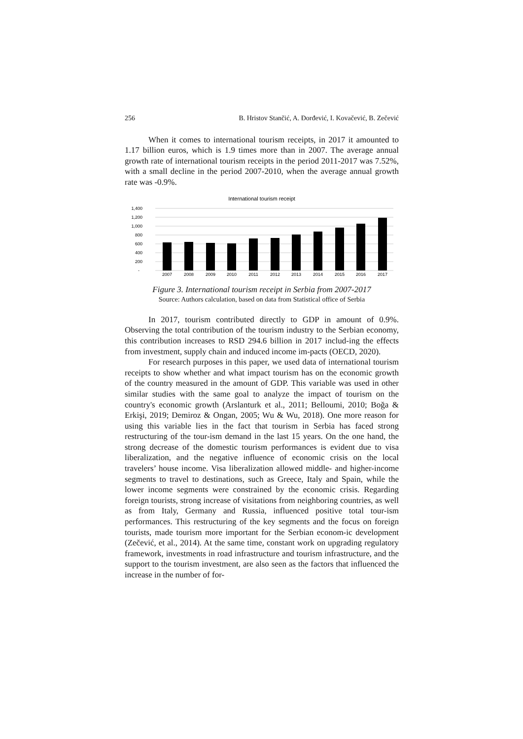256 B. Hristov Stančić, A. Đorđević, I. Kovačević, B. Zečević
When it comes to international tourism receipts, in 2017 it amounted to 1.17 billion euros, which is 1.9 times more than in 2007. The average annual growth rate of international tourism receipts in the period 2011-2017 was 7.52%, with a small decline in the period 2007-2010, when the average annual growth rate was -0.9%.
International tourism receipt
1,400
1,200
1,000
800
600
400
200
-
2007
2008
2009
2010
2011
2012
2013
2014
2015
2016
2017
Figure 3. International tourism receipt in Serbia from 2007-2017
Source: Authors calculation, based on data from Statistical office of Serbia
In 2017, tourism contributed directly to GDP in amount of 0.9%. Observing the total contribution of the tourism industry to the Serbian economy, this contribution increases to RSD 294.6 billion in 2017 includ-ing the effects from investment, supply chain and induced income im-pacts (OECD, 2020).
For research purposes in this paper, we used data of international tourism receipts to show whether and what impact tourism has on the economic growth of the country measured in the amount of GDP. This variable was used in other similar studies with the same goal to analyze the impact of tourism on the country's economic growth (Arslanturk et al., 2011; Belloumi, 2010; Boğa & Erkişi, 2019; Demiroz & Ongan, 2005; Wu & Wu, 2018). One more reason for using this variable lies in the fact that tourism in Serbia has faced strong restructuring of the tour-ism demand in the last 15 years. On the one hand, the strong decrease of the domestic tourism performances is evident due to visa liberalization, and the negative influence of economic crisis on the local travelers’ house income. Visa liberalization allowed middle- and higher-income segments to travel to destinations, such as Greece, Italy and Spain, while the lower income segments were constrained by the economic crisis. Regarding foreign tourists, strong increase of visitations from neighboring countries, as well as from Italy, Germany and Russia, influenced positive total tour-ism performances. This restructuring of the key segments and the focus on foreign tourists, made tourism more important for the Serbian econom-ic development (Zečević, et al., 2014). At the same time, constant work on upgrading regulatory framework, investments in road infrastructure and tourism infrastructure, and the support to the tourism investment, are also seen as the factors that influenced the increase in the number of for-